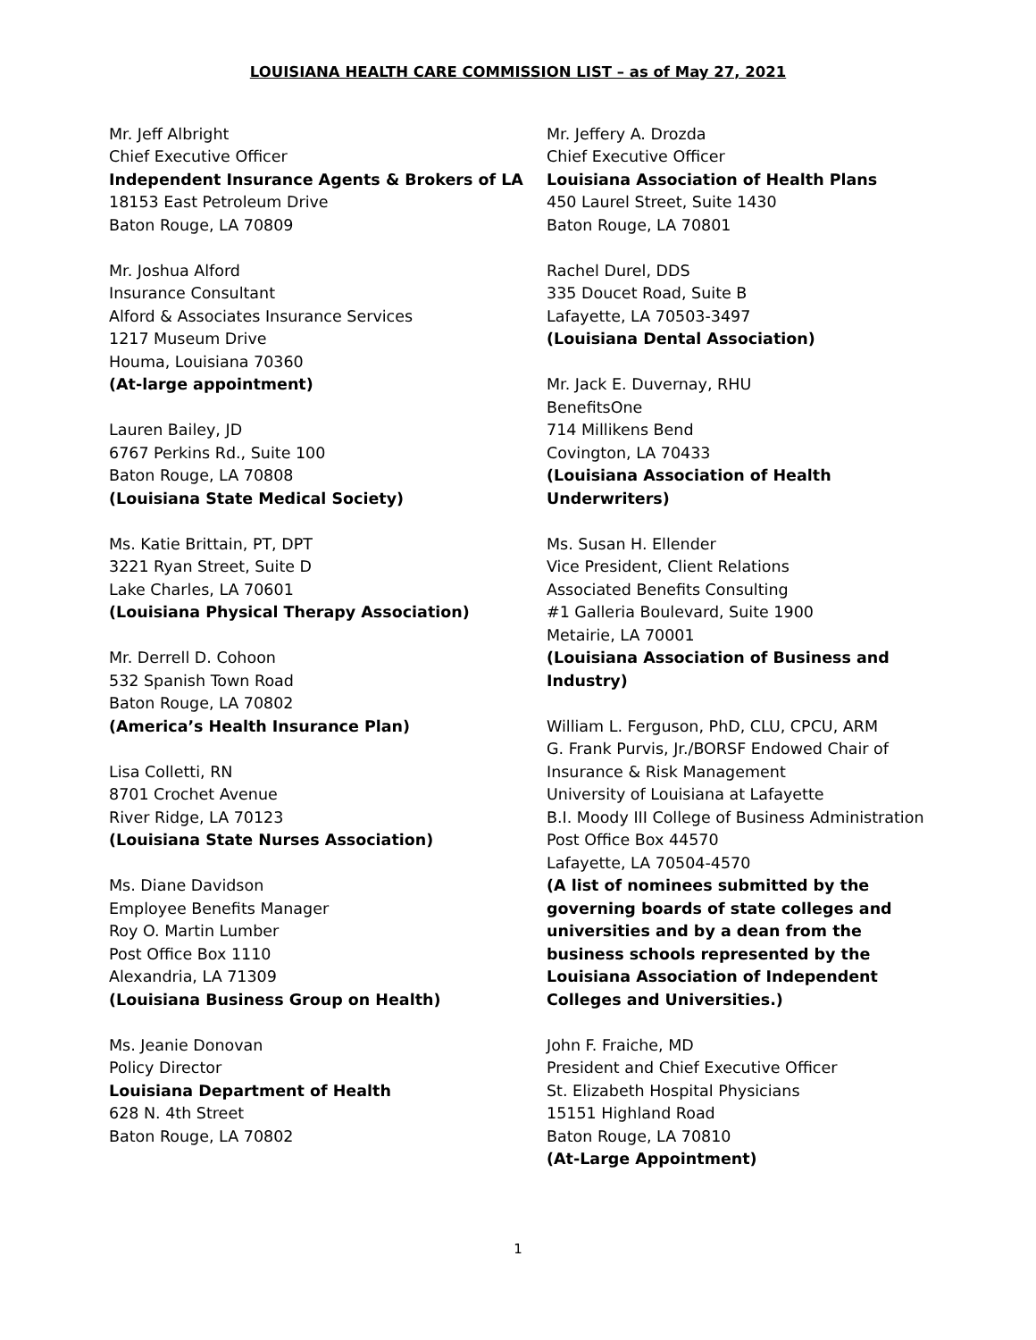LOUISIANA HEALTH CARE COMMISSION LIST – as of May 27, 2021
Mr. Jeff Albright
Chief Executive Officer
Independent Insurance Agents & Brokers of LA
18153 East Petroleum Drive
Baton Rouge, LA 70809
Mr. Joshua Alford
Insurance Consultant
Alford & Associates Insurance Services
1217 Museum Drive
Houma, Louisiana 70360
(At-large appointment)
Lauren Bailey, JD
6767 Perkins Rd., Suite 100
Baton Rouge, LA 70808
(Louisiana State Medical Society)
Ms. Katie Brittain, PT, DPT
3221 Ryan Street, Suite D
Lake Charles, LA 70601
(Louisiana Physical Therapy Association)
Mr. Derrell D. Cohoon
532 Spanish Town Road
Baton Rouge, LA 70802
(America’s Health Insurance Plan)
Lisa Colletti, RN
8701 Crochet Avenue
River Ridge, LA 70123
(Louisiana State Nurses Association)
Ms. Diane Davidson
Employee Benefits Manager
Roy O. Martin Lumber
Post Office Box 1110
Alexandria, LA 71309
(Louisiana Business Group on Health)
Ms. Jeanie Donovan
Policy Director
Louisiana Department of Health
628 N. 4th Street
Baton Rouge, LA 70802
Mr. Jeffery A. Drozda
Chief Executive Officer
Louisiana Association of Health Plans
450 Laurel Street, Suite 1430
Baton Rouge, LA 70801
Rachel Durel, DDS
335 Doucet Road, Suite B
Lafayette, LA 70503-3497
(Louisiana Dental Association)
Mr. Jack E. Duvernay, RHU
BenefitsOne
714 Millikens Bend
Covington, LA 70433
(Louisiana Association of Health Underwriters)
Ms. Susan H. Ellender
Vice President, Client Relations
Associated Benefits Consulting
#1 Galleria Boulevard, Suite 1900
Metairie, LA 70001
(Louisiana Association of Business and Industry)
William L. Ferguson, PhD, CLU, CPCU, ARM
G. Frank Purvis, Jr./BORSF Endowed Chair of
Insurance & Risk Management
University of Louisiana at Lafayette
B.I. Moody III College of Business Administration
Post Office Box 44570
Lafayette, LA 70504-4570
(A list of nominees submitted by the governing boards of state colleges and universities and by a dean from the business schools represented by the Louisiana Association of Independent Colleges and Universities.)
John F. Fraiche, MD
President and Chief Executive Officer
St. Elizabeth Hospital Physicians
15151 Highland Road
Baton Rouge, LA 70810
(At-Large Appointment)
1